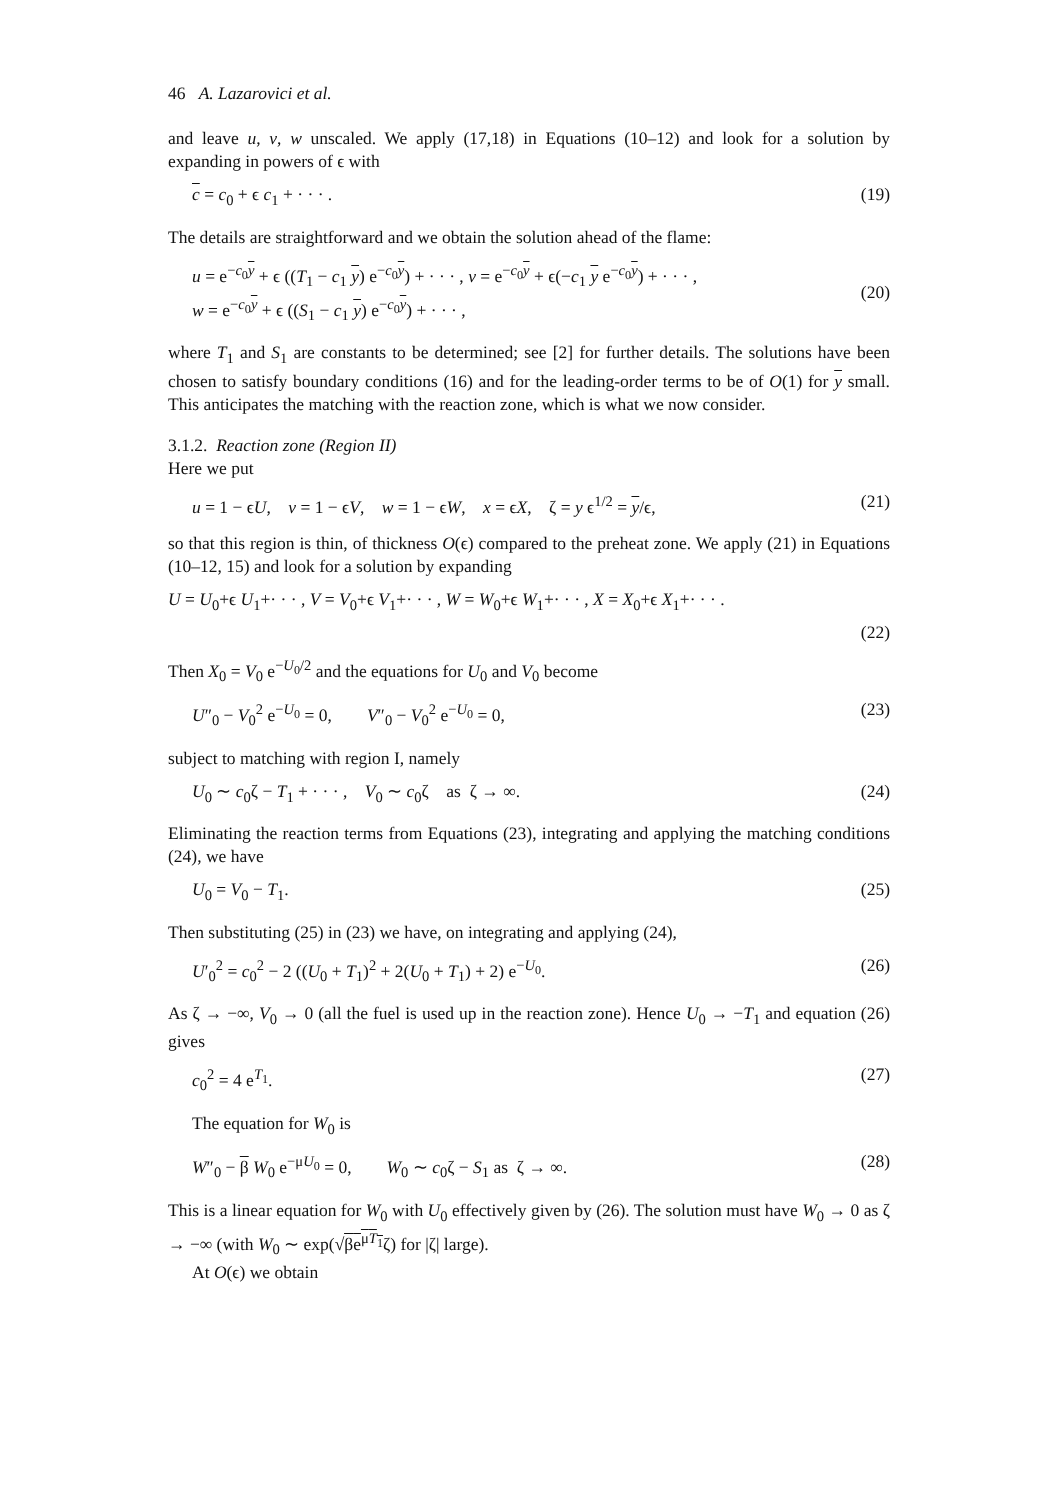46 A. Lazarovici et al.
and leave u, v, w unscaled. We apply (17,18) in Equations (10–12) and look for a solution by expanding in powers of ϵ with
c = c<sub>0</sub> + ϵ c<sub>1</sub> + · · · . (19)
The details are straightforward and we obtain the solution ahead of the flame:
u = e<sup>−c<sub>0</sub>y</sup> + ϵ ((T<sub>1</sub> − c<sub>1</sub> y) e<sup>−c<sub>0</sub>y</sup>) + · · · , v = e<sup>−c<sub>0</sub>y</sup> + ϵ(−c<sub>1</sub> y e<sup>−c<sub>0</sub>y</sup>) + · · · ,
w = e<sup>−c<sub>0</sub>y</sup> + ϵ ((S<sub>1</sub> − c<sub>1</sub> y) e<sup>−c<sub>0</sub>y</sup>) + · · · , (20)
where T<sub>1</sub> and S<sub>1</sub> are constants to be determined; see [2] for further details. The solutions have been chosen to satisfy boundary conditions (16) and for the leading-order terms to be of O(1) for y small. This anticipates the matching with the reaction zone, which is what we now consider.
3.1.2. Reaction zone (Region II)
Here we put
u = 1 − ϵU, v = 1 − ϵV, w = 1 − ϵW, x = ϵX, ζ = y ϵ<sup>1/2</sup> = y/ϵ, (21)
so that this region is thin, of thickness O(ϵ) compared to the preheat zone. We apply (21) in Equations (10–12, 15) and look for a solution by expanding
U = U<sub>0</sub>+ϵ U<sub>1</sub>+· · · , V = V<sub>0</sub>+ϵ V<sub>1</sub>+· · · , W = W<sub>0</sub>+ϵ W<sub>1</sub>+· · · , X = X<sub>0</sub>+ϵ X<sub>1</sub>+· · · .
(22)
Then X<sub>0</sub> = V<sub>0</sub> e<sup>−U<sub>0</sub>/2</sup> and the equations for U<sub>0</sub> and V<sub>0</sub> become
U″<sub>0</sub> − V<sub>0</sub><sup>2</sup> e<sup>−U<sub>0</sub></sup> = 0, V″<sub>0</sub> − V<sub>0</sub><sup>2</sup> e<sup>−U<sub>0</sub></sup> = 0, (23)
subject to matching with region I, namely
U<sub>0</sub> ∼ c<sub>0</sub>ζ − T<sub>1</sub> + · · · , V<sub>0</sub> ∼ c<sub>0</sub>ζ as ζ → ∞. (24)
Eliminating the reaction terms from Equations (23), integrating and applying the matching conditions (24), we have
U<sub>0</sub> = V<sub>0</sub> − T<sub>1</sub>. (25)
Then substituting (25) in (23) we have, on integrating and applying (24),
U′<sub>0</sub><sup>2</sup> = c<sub>0</sub><sup>2</sup> − 2 ((U<sub>0</sub> + T<sub>1</sub>)<sup>2</sup> + 2(U<sub>0</sub> + T<sub>1</sub>) + 2) e<sup>−U<sub>0</sub></sup>. (26)
As ζ → −∞, V<sub>0</sub> → 0 (all the fuel is used up in the reaction zone). Hence U<sub>0</sub> → −T<sub>1</sub> and equation (26) gives
c<sub>0</sub><sup>2</sup> = 4 e<sup>T<sub>1</sub></sup>. (27)
The equation for W<sub>0</sub> is
W″<sub>0</sub> − β W<sub>0</sub> e<sup>−μU<sub>0</sub></sup> = 0, W<sub>0</sub> ∼ c<sub>0</sub>ζ − S<sub>1</sub> as ζ → ∞. (28)
This is a linear equation for W<sub>0</sub> with U<sub>0</sub> effectively given by (26). The solution must have W<sub>0</sub> → 0 as ζ → −∞ (with W<sub>0</sub> ∼ exp(√βe<sup>μT<sub>1</sub></sup>ζ) for |ζ| large).
At O(ϵ) we obtain